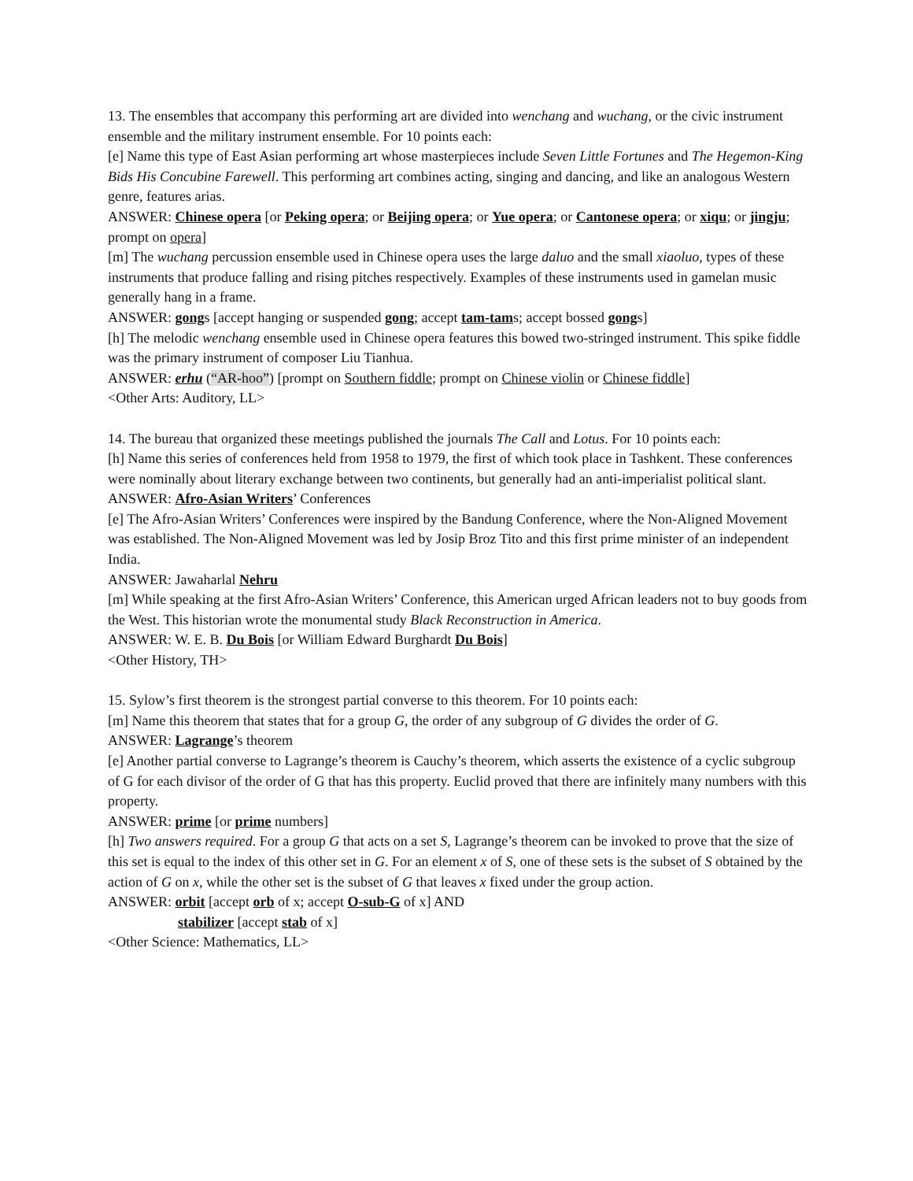13. The ensembles that accompany this performing art are divided into wenchang and wuchang, or the civic instrument ensemble and the military instrument ensemble. For 10 points each:
[e] Name this type of East Asian performing art whose masterpieces include Seven Little Fortunes and The Hegemon-King Bids His Concubine Farewell. This performing art combines acting, singing and dancing, and like an analogous Western genre, features arias.
ANSWER: Chinese opera [or Peking opera; or Beijing opera; or Yue opera; or Cantonese opera; or xiqu; or jingju; prompt on opera]
[m] The wuchang percussion ensemble used in Chinese opera uses the large daluo and the small xiaoluo, types of these instruments that produce falling and rising pitches respectively. Examples of these instruments used in gamelan music generally hang in a frame.
ANSWER: gongs [accept hanging or suspended gong; accept tam-tams; accept bossed gongs]
[h] The melodic wenchang ensemble used in Chinese opera features this bowed two-stringed instrument. This spike fiddle was the primary instrument of composer Liu Tianhua.
ANSWER: erhu (“AR-hoo”) [prompt on Southern fiddle; prompt on Chinese violin or Chinese fiddle]
<Other Arts: Auditory, LL>
14. The bureau that organized these meetings published the journals The Call and Lotus. For 10 points each:
[h] Name this series of conferences held from 1958 to 1979, the first of which took place in Tashkent. These conferences were nominally about literary exchange between two continents, but generally had an anti-imperialist political slant.
ANSWER: Afro-Asian Writers’ Conferences
[e] The Afro-Asian Writers’ Conferences were inspired by the Bandung Conference, where the Non-Aligned Movement was established. The Non-Aligned Movement was led by Josip Broz Tito and this first prime minister of an independent India.
ANSWER: Jawaharlal Nehru
[m] While speaking at the first Afro-Asian Writers’ Conference, this American urged African leaders not to buy goods from the West. This historian wrote the monumental study Black Reconstruction in America.
ANSWER: W. E. B. Du Bois [or William Edward Burghardt Du Bois]
<Other History, TH>
15. Sylow’s first theorem is the strongest partial converse to this theorem. For 10 points each:
[m] Name this theorem that states that for a group G, the order of any subgroup of G divides the order of G.
ANSWER: Lagrange’s theorem
[e] Another partial converse to Lagrange’s theorem is Cauchy’s theorem, which asserts the existence of a cyclic subgroup of G for each divisor of the order of G that has this property. Euclid proved that there are infinitely many numbers with this property.
ANSWER: prime [or prime numbers]
[h] Two answers required. For a group G that acts on a set S, Lagrange’s theorem can be invoked to prove that the size of this set is equal to the index of this other set in G. For an element x of S, one of these sets is the subset of S obtained by the action of G on x, while the other set is the subset of G that leaves x fixed under the group action.
ANSWER: orbit [accept orb of x; accept O-sub-G of x] AND
stabilizer [accept stab of x]
<Other Science: Mathematics, LL>